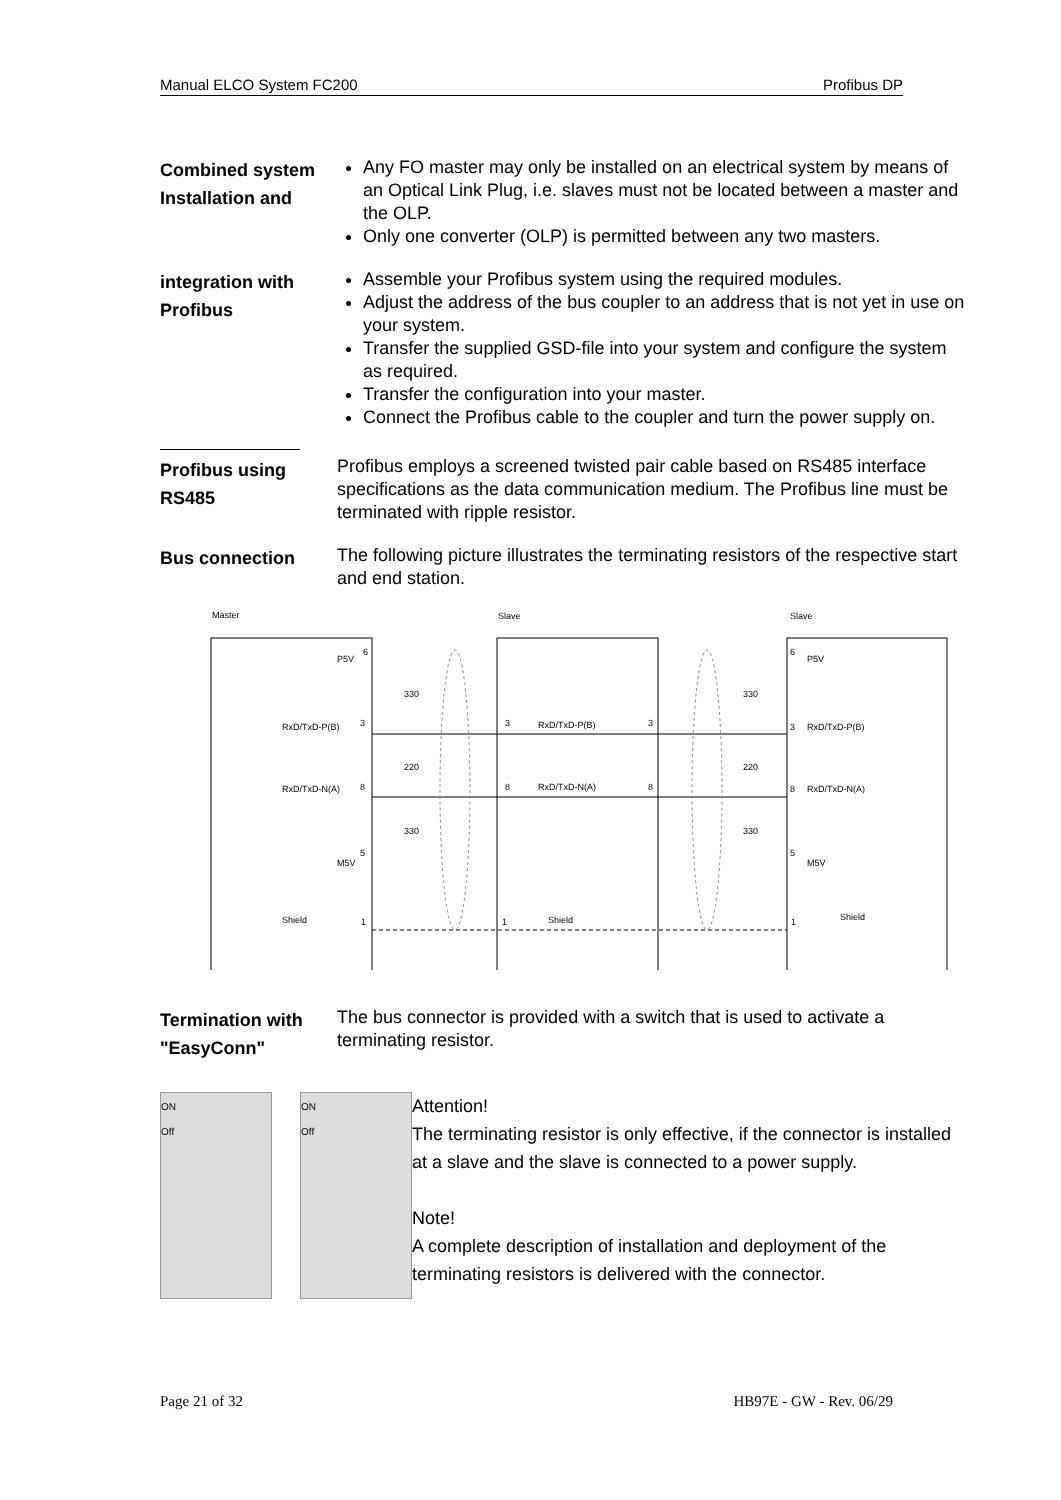Manual ELCO System FC200 Profibus DP
Combined system Installation and
Any FO master may only be installed on an electrical system by means of an Optical Link Plug, i.e. slaves must not be located between a master and the OLP.
Only one converter (OLP) is permitted between any two masters.
integration with Profibus
Assemble your Profibus system using the required modules.
Adjust the address of the bus coupler to an address that is not yet in use on your system.
Transfer the supplied GSD-file into your system and configure the system as required.
Transfer the configuration into your master.
Connect the Profibus cable to the coupler and turn the power supply on.
Profibus using RS485
Profibus employs a screened twisted pair cable based on RS485 interface specifications as the data communication medium. The Profibus line must be terminated with ripple resistor.
Bus connection
The following picture illustrates the terminating resistors of the respective start and end station.
Master
Slave
Slave
P5V
6
RxD/TxD-P(B)
3
RxD/TxD-N(A)
8
M5V
5
Shield
1
330
220
330
RxD/TxD-P(B)
RxD/TxD-N(A)
Shield
3
3
8
8
1
330
220
330
P5V
6
RxD/TxD-P(B)
3
RxD/TxD-N(A)
8
M5V
5
Shield
1
Termination with "EasyConn"
The bus connector is provided with a switch that is used to activate a terminating resistor.
ON
Off
ON
Off
Attention!
The terminating resistor is only effective, if the connector is installed at a slave and the slave is connected to a power supply.
Note!
A complete description of installation and deployment of the terminating resistors is delivered with the connector.
Page 21 of 32 HB97E - GW - Rev. 06/29